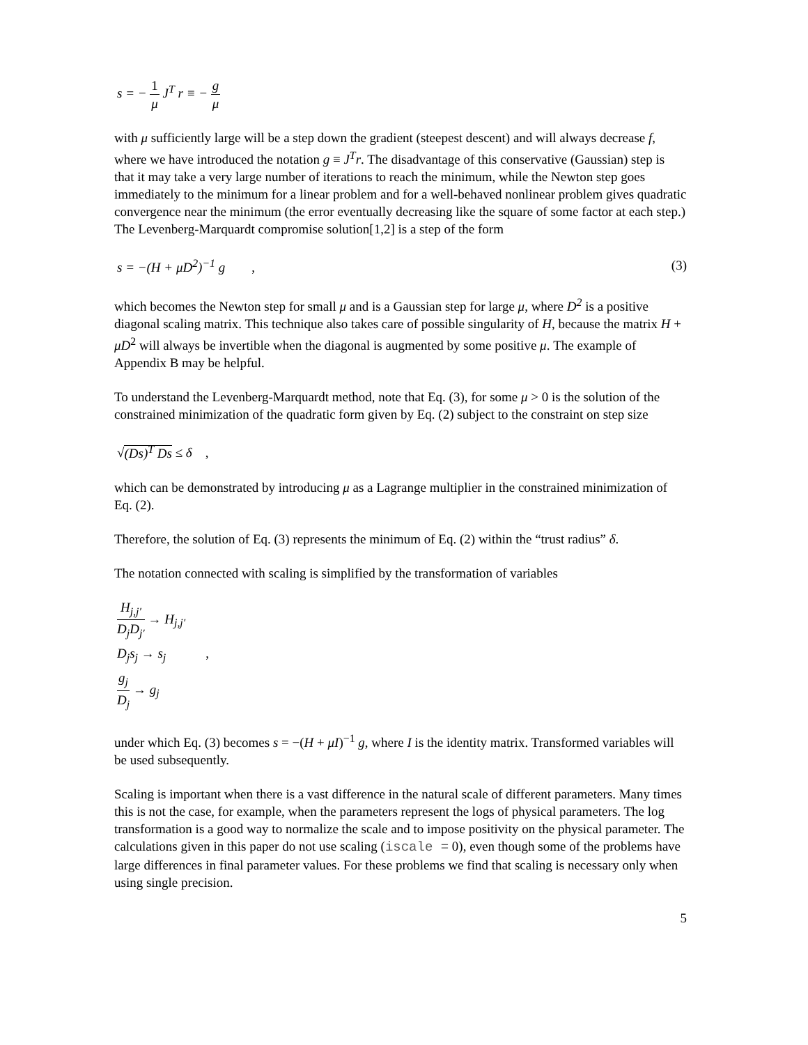s = − 1 μ J<sup>T</sup> r ≡ − g μ
with μ sufficiently large will be a step down the gradient (steepest descent) and will always decrease f, where we have introduced the notation g ≡ J<sup>T</sup>r. The disadvantage of this conservative (Gaussian) step is that it may take a very large number of iterations to reach the minimum, while the Newton step goes immediately to the minimum for a linear problem and for a well-behaved nonlinear problem gives quadratic convergence near the minimum (the error eventually decreasing like the square of some factor at each step.) The Levenberg-Marquardt compromise solution[1,2] is a step of the form
s = −(H + μD<sup>2</sup>)<sup>−1</sup> g , (3)
which becomes the Newton step for small μ and is a Gaussian step for large μ, where D<sup>2</sup> is a positive diagonal scaling matrix. This technique also takes care of possible singularity of H, because the matrix H + μD<sup>2</sup> will always be invertible when the diagonal is augmented by some positive μ. The example of Appendix B may be helpful.
To understand the Levenberg-Marquardt method, note that Eq. (3), for some μ > 0 is the solution of the constrained minimization of the quadratic form given by Eq. (2) subject to the constraint on step size
√(Ds)<sup>T</sup> Ds ≤ δ ,
which can be demonstrated by introducing μ as a Lagrange multiplier in the constrained minimization of Eq. (2).
Therefore, the solution of Eq. (3) represents the minimum of Eq. (2) within the “trust radius” δ.
The notation connected with scaling is simplified by the transformation of variables
H<sub>j,j′</sub> D<sub>j</sub>D<sub>j′</sub> → H<sub>j,j′</sub>
D<sub>j</sub>s<sub>j</sub> → s<sub>j</sub> ,
g<sub>j</sub> D<sub>j</sub> → g<sub>j</sub>
under which Eq. (3) becomes s = −(H + μI)<sup>−1</sup> g, where I is the identity matrix. Transformed variables will be used subsequently.
Scaling is important when there is a vast difference in the natural scale of different parameters. Many times this is not the case, for example, when the parameters represent the logs of physical parameters. The log transformation is a good way to normalize the scale and to impose positivity on the physical parameter. The calculations given in this paper do not use scaling (iscale = 0), even though some of the problems have large differences in final parameter values. For these problems we find that scaling is necessary only when using single precision.
5